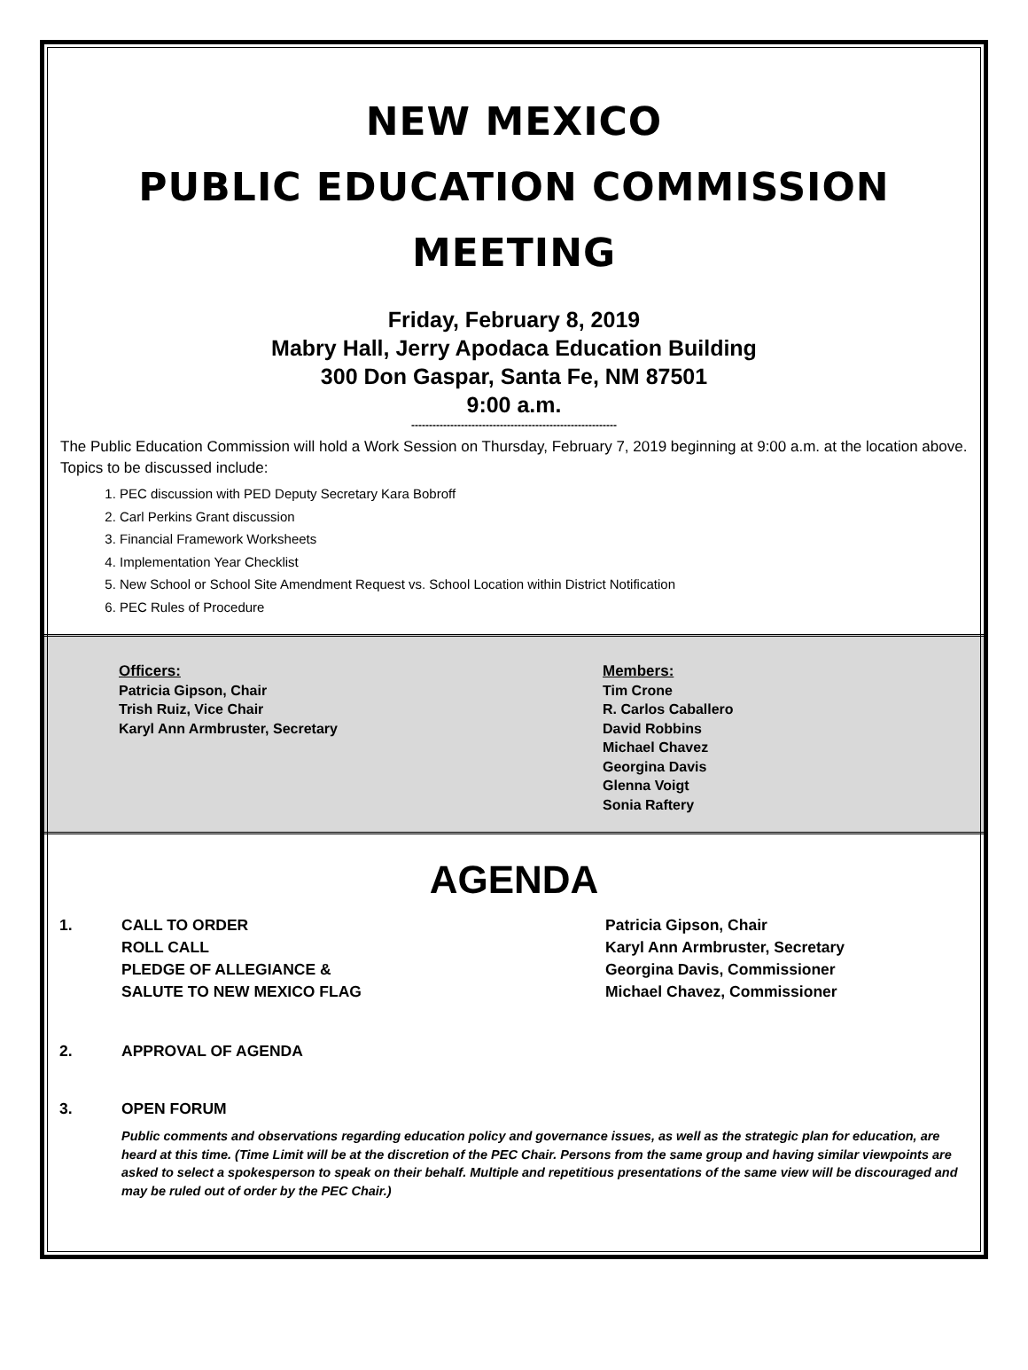NEW MEXICO
PUBLIC EDUCATION COMMISSION
MEETING
Friday, February 8, 2019
Mabry Hall, Jerry Apodaca Education Building
300 Don Gaspar, Santa Fe, NM 87501
9:00 a.m.
----------------------------------------------------------
The Public Education Commission will hold a Work Session on Thursday, February 7, 2019 beginning at 9:00 a.m. at the location above. Topics to be discussed include:
1. PEC discussion with PED Deputy Secretary Kara Bobroff
2. Carl Perkins Grant discussion
3. Financial Framework Worksheets
4. Implementation Year Checklist
5. New School or School Site Amendment Request vs. School Location within District Notification
6. PEC Rules of Procedure
Officers:
Patricia Gipson, Chair
Trish Ruiz, Vice Chair
Karyl Ann Armbruster, Secretary
Members:
Tim Crone
R. Carlos Caballero
David Robbins
Michael Chavez
Georgina Davis
Glenna Voigt
Sonia Raftery
AGENDA
1. CALL TO ORDER
ROLL CALL
PLEDGE OF ALLEGIANCE &
SALUTE TO NEW MEXICO FLAG
Patricia Gipson, Chair
Karyl Ann Armbruster, Secretary
Georgina Davis, Commissioner
Michael Chavez, Commissioner
2. APPROVAL OF AGENDA
3. OPEN FORUM
Public comments and observations regarding education policy and governance issues, as well as the strategic plan for education, are heard at this time. (Time Limit will be at the discretion of the PEC Chair. Persons from the same group and having similar viewpoints are asked to select a spokesperson to speak on their behalf. Multiple and repetitious presentations of the same view will be discouraged and may be ruled out of order by the PEC Chair.)